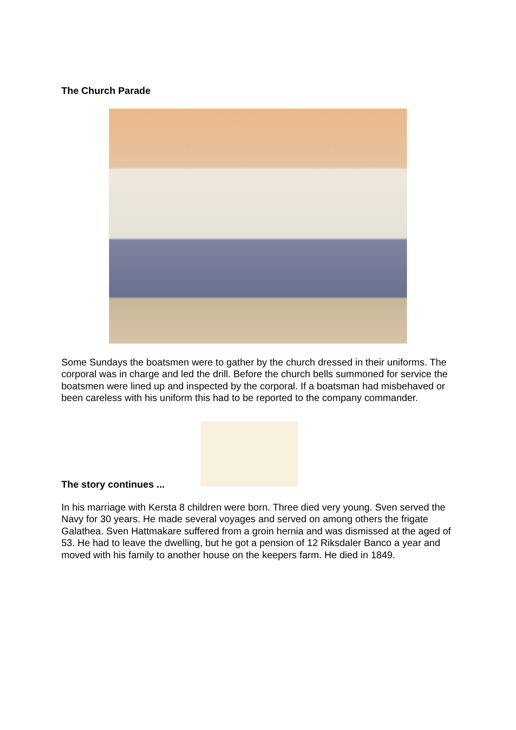The Church Parade
Some Sundays the boatsmen were to gather by the church dressed in their uniforms. The corporal was in charge and led the drill. Before the church bells summoned for service the boatsmen were lined up and inspected by the corporal. If a boatsman had misbehaved or been careless with his uniform this had to be reported to the company commander.
The story continues ...
In his marriage with Kersta 8 children were born. Three died very young. Sven served the Navy for 30 years. He made several voyages and served on among others the frigate Galathea. Sven Hattmakare suffered from a groin hernia and was dismissed at the aged of 53. He had to leave the dwelling, but he got a pension of 12 Riksdaler Banco a year and moved with his family to another house on the keepers farm. He died in 1849.